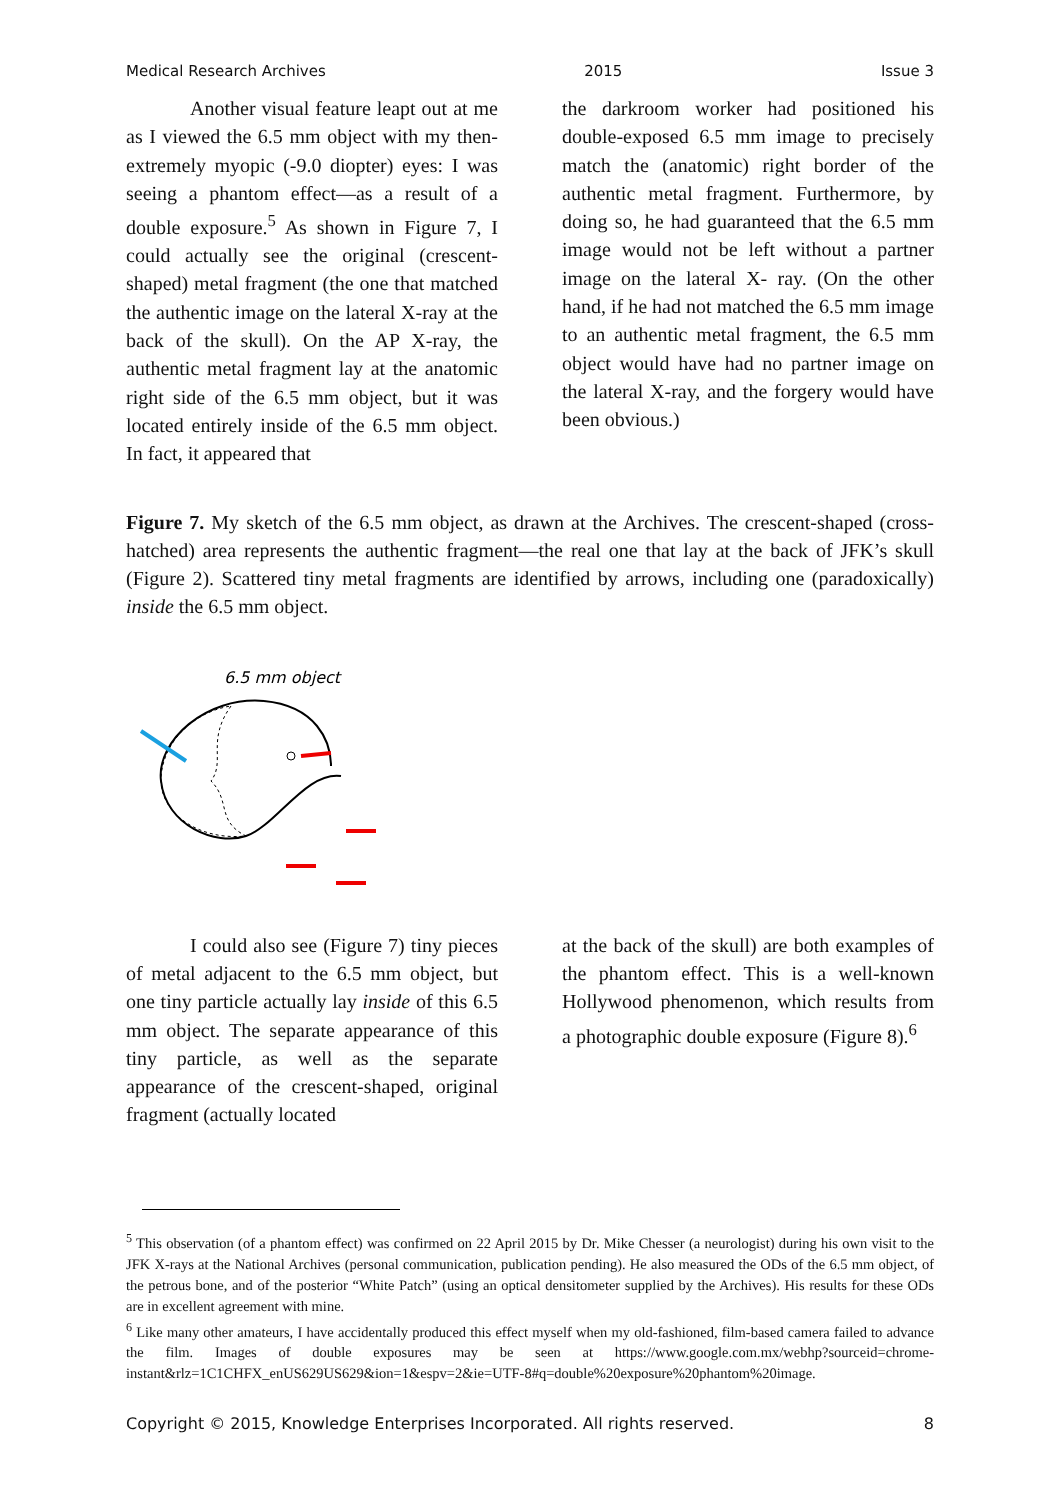Medical Research Archives 2015 Issue 3
Another visual feature leapt out at me as I viewed the 6.5 mm object with my then- extremely myopic (-9.0 diopter) eyes: I was seeing a phantom effect—as a result of a double exposure.<sup>5</sup> As shown in Figure 7, I could actually see the original (crescent-shaped) metal fragment (the one that matched the authentic image on the lateral X-ray at the back of the skull). On the AP X-ray, the authentic metal fragment lay at the anatomic right side of the 6.5 mm object, but it was located entirely inside of the 6.5 mm object. In fact, it appeared that
the darkroom worker had positioned his double-exposed 6.5 mm image to precisely match the (anatomic) right border of the authentic metal fragment. Furthermore, by doing so, he had guaranteed that the 6.5 mm image would not be left without a partner image on the lateral X- ray. (On the other hand, if he had not matched the 6.5 mm image to an authentic metal fragment, the 6.5 mm object would have had no partner image on the lateral X-ray, and the forgery would have been obvious.)
Figure 7. My sketch of the 6.5 mm object, as drawn at the Archives. The crescent-shaped (cross-hatched) area represents the authentic fragment—the real one that lay at the back of JFK’s skull (Figure 2). Scattered tiny metal fragments are identified by arrows, including one (paradoxically) inside the 6.5 mm object.
6.5 mm object
I could also see (Figure 7) tiny pieces of metal adjacent to the 6.5 mm object, but one tiny particle actually lay inside of this 6.5 mm object. The separate appearance of this tiny particle, as well as the separate appearance of the crescent-shaped, original fragment (actually located
at the back of the skull) are both examples of the phantom effect. This is a well-known Hollywood phenomenon, which results from a photographic double exposure (Figure 8).<sup>6</sup>
<sup>5</sup> This observation (of a phantom effect) was confirmed on 22 April 2015 by Dr. Mike Chesser (a neurologist) during his own visit to the JFK X-rays at the National Archives (personal communication, publication pending). He also measured the ODs of the 6.5 mm object, of the petrous bone, and of the posterior “White Patch” (using an optical densitometer supplied by the Archives). His results for these ODs are in excellent agreement with mine.
<sup>6</sup> Like many other amateurs, I have accidentally produced this effect myself when my old-fashioned, film-based camera failed to advance the film. Images of double exposures may be seen at https://www.google.com.mx/webhp?sourceid=chrome-instant&rlz=1C1CHFX_enUS629US629&ion=1&espv=2&ie=UTF-8#q=double%20exposure%20phantom%20image.
Copyright © 2015, Knowledge Enterprises Incorporated. All rights reserved. 8